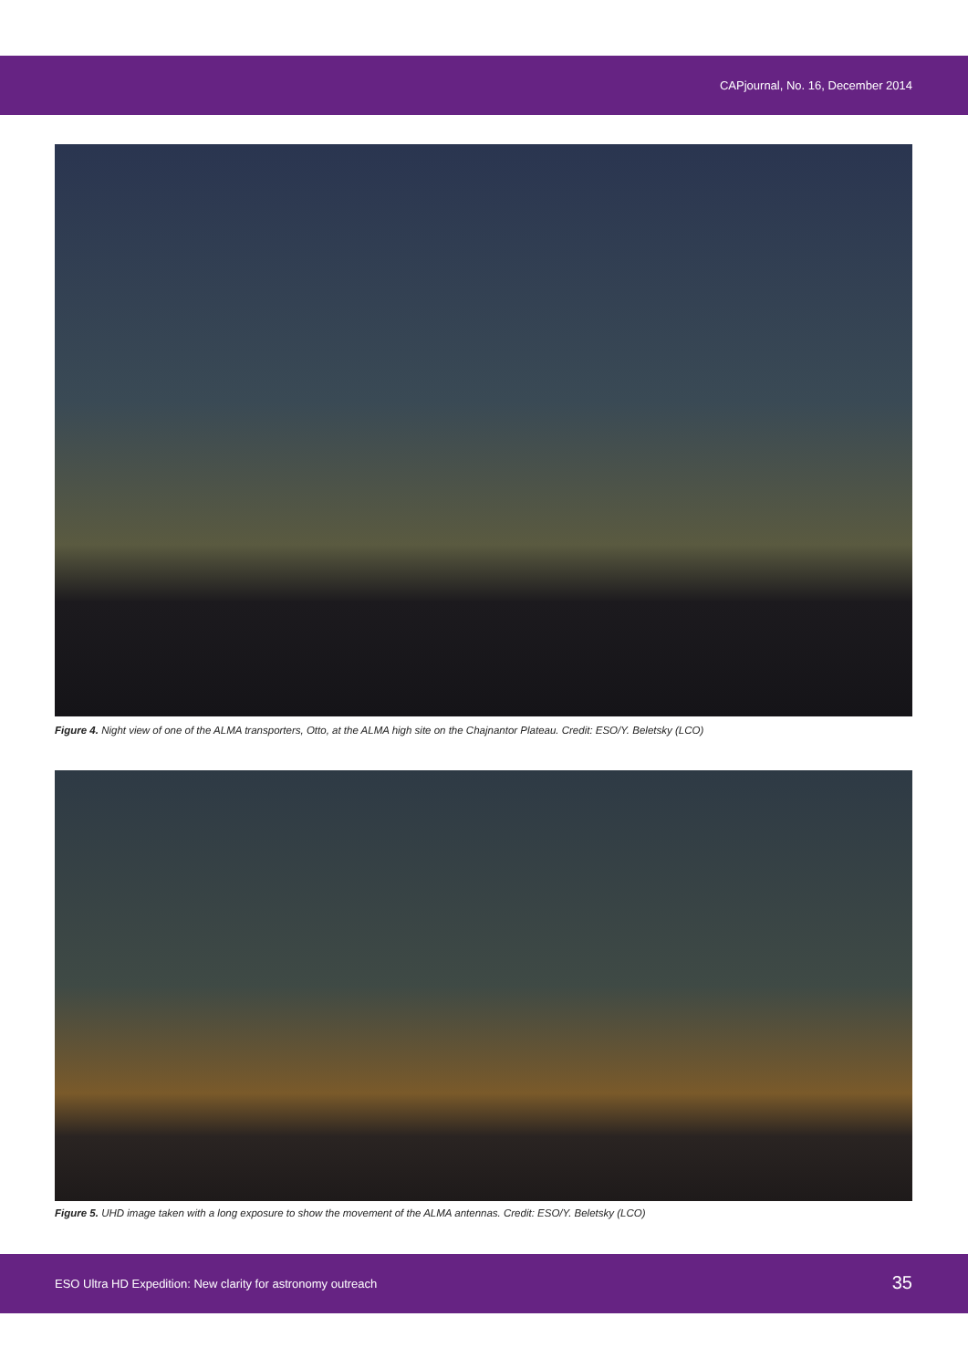CAPjournal, No. 16, December 2014
Figure 4. Night view of one of the ALMA transporters, Otto, at the ALMA high site on the Chajnantor Plateau. Credit: ESO/Y. Beletsky (LCO)
Figure 5. UHD image taken with a long exposure to show the movement of the ALMA antennas. Credit: ESO/Y. Beletsky (LCO)
ESO Ultra HD Expedition: New clarity for astronomy outreach
35